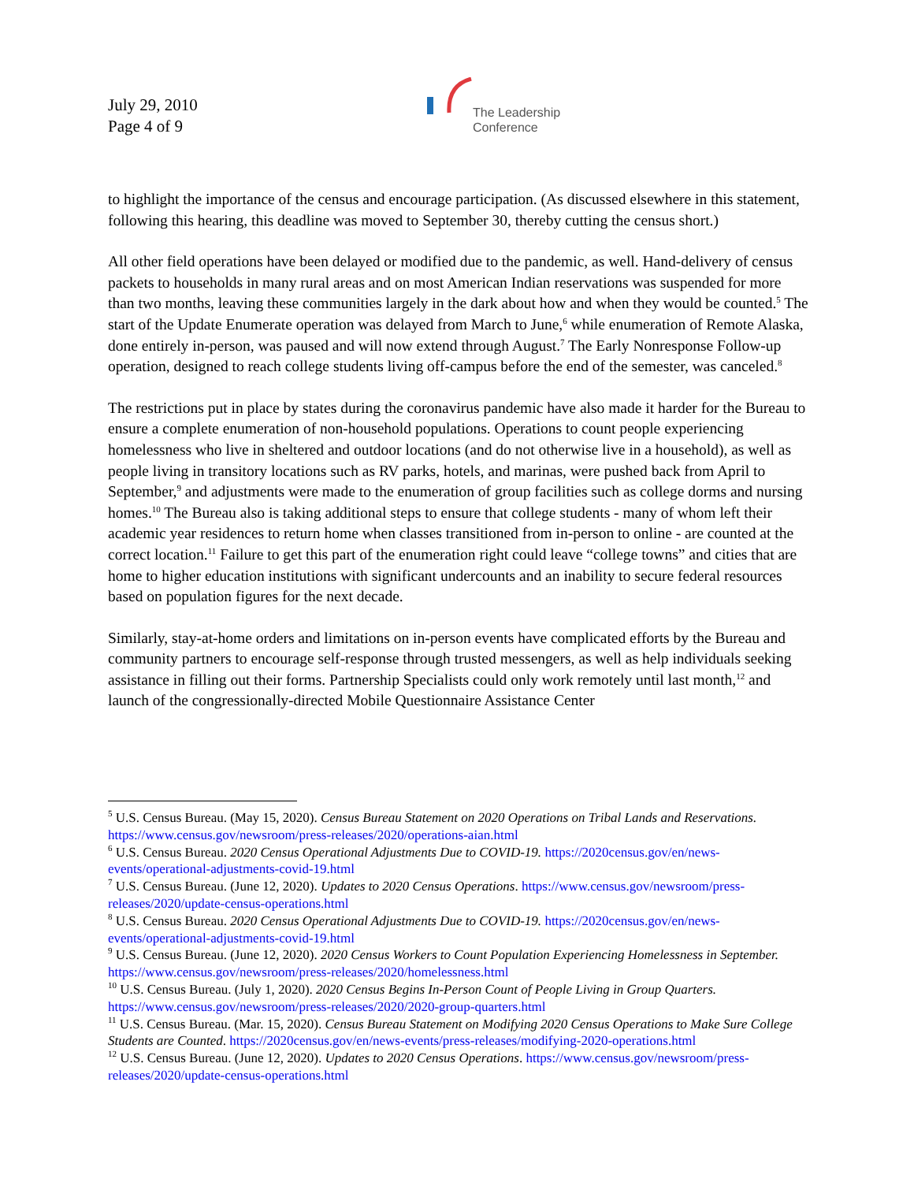July 29, 2010
Page 4 of 9
The Leadership
Conference
to highlight the importance of the census and encourage participation. (As discussed elsewhere in this statement, following this hearing, this deadline was moved to September 30, thereby cutting the census short.)
All other field operations have been delayed or modified due to the pandemic, as well. Hand-delivery of census packets to households in many rural areas and on most American Indian reservations was suspended for more than two months, leaving these communities largely in the dark about how and when they would be counted.<sup>5</sup> The start of the Update Enumerate operation was delayed from March to June,<sup>6</sup> while enumeration of Remote Alaska, done entirely in-person, was paused and will now extend through August.<sup>7</sup> The Early Nonresponse Follow-up operation, designed to reach college students living off-campus before the end of the semester, was canceled.<sup>8</sup>
The restrictions put in place by states during the coronavirus pandemic have also made it harder for the Bureau to ensure a complete enumeration of non-household populations. Operations to count people experiencing homelessness who live in sheltered and outdoor locations (and do not otherwise live in a household), as well as people living in transitory locations such as RV parks, hotels, and marinas, were pushed back from April to September,<sup>9</sup> and adjustments were made to the enumeration of group facilities such as college dorms and nursing homes.<sup>10</sup> The Bureau also is taking additional steps to ensure that college students - many of whom left their academic year residences to return home when classes transitioned from in-person to online - are counted at the correct location.<sup>11</sup> Failure to get this part of the enumeration right could leave “college towns” and cities that are home to higher education institutions with significant undercounts and an inability to secure federal resources based on population figures for the next decade.
Similarly, stay-at-home orders and limitations on in-person events have complicated efforts by the Bureau and community partners to encourage self-response through trusted messengers, as well as help individuals seeking assistance in filling out their forms. Partnership Specialists could only work remotely until last month,<sup>12</sup> and launch of the congressionally-directed Mobile Questionnaire Assistance Center
<sup>5</sup> U.S. Census Bureau. (May 15, 2020). Census Bureau Statement on 2020 Operations on Tribal Lands and Reservations. https://www.census.gov/newsroom/press-releases/2020/operations-aian.html
<sup>6</sup> U.S. Census Bureau. 2020 Census Operational Adjustments Due to COVID-19. https://2020census.gov/en/news-events/operational-adjustments-covid-19.html
<sup>7</sup> U.S. Census Bureau. (June 12, 2020). Updates to 2020 Census Operations. https://www.census.gov/newsroom/press-releases/2020/update-census-operations.html
<sup>8</sup> U.S. Census Bureau. 2020 Census Operational Adjustments Due to COVID-19. https://2020census.gov/en/news-events/operational-adjustments-covid-19.html
<sup>9</sup> U.S. Census Bureau. (June 12, 2020). 2020 Census Workers to Count Population Experiencing Homelessness in September. https://www.census.gov/newsroom/press-releases/2020/homelessness.html
<sup>10</sup> U.S. Census Bureau. (July 1, 2020). 2020 Census Begins In-Person Count of People Living in Group Quarters. https://www.census.gov/newsroom/press-releases/2020/2020-group-quarters.html
<sup>11</sup> U.S. Census Bureau. (Mar. 15, 2020). Census Bureau Statement on Modifying 2020 Census Operations to Make Sure College Students are Counted. https://2020census.gov/en/news-events/press-releases/modifying-2020-operations.html
<sup>12</sup> U.S. Census Bureau. (June 12, 2020). Updates to 2020 Census Operations. https://www.census.gov/newsroom/press-releases/2020/update-census-operations.html